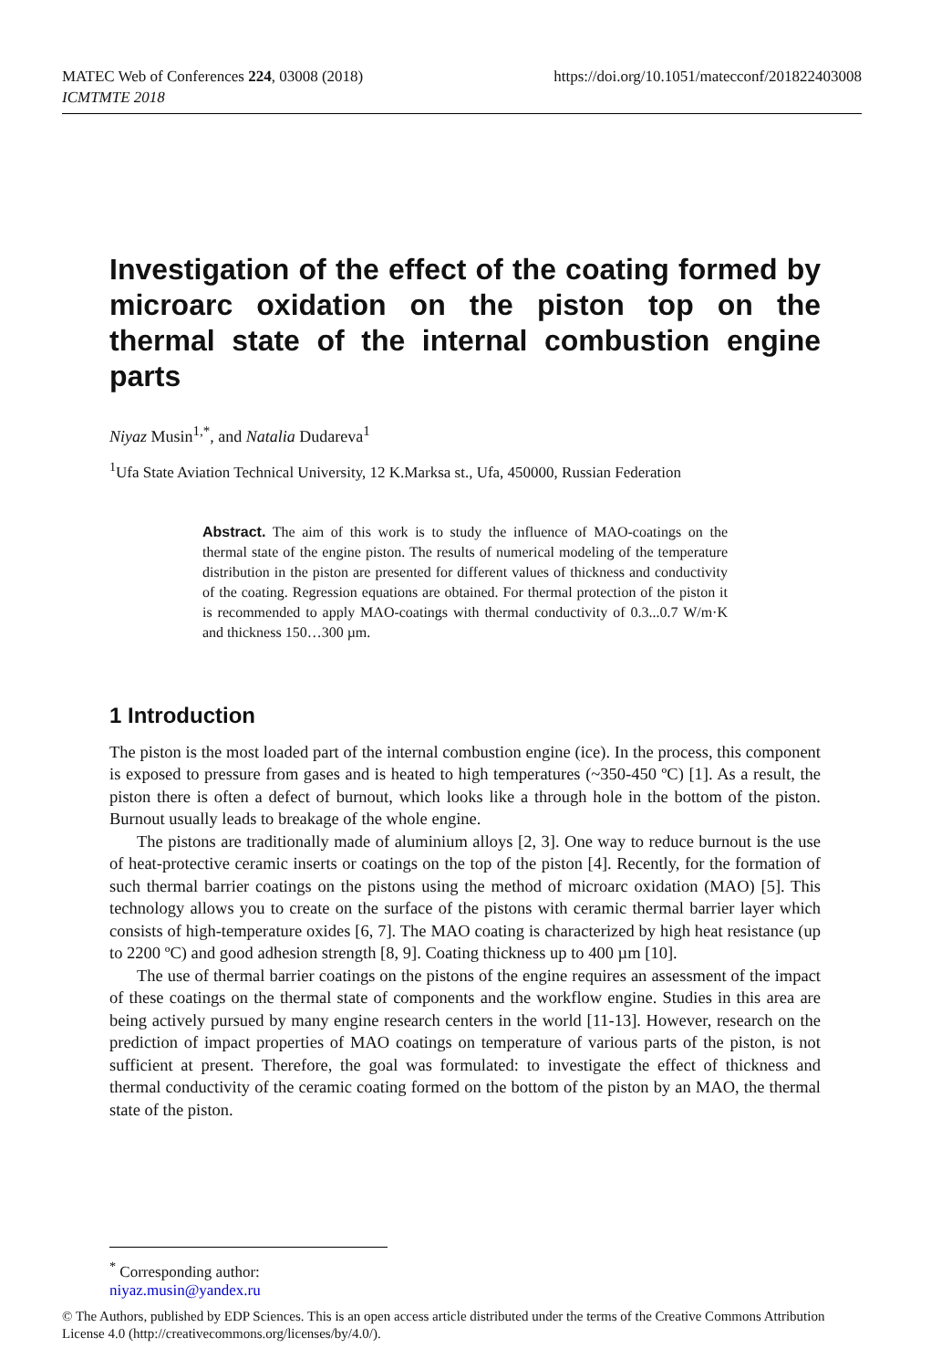MATEC Web of Conferences 224, 03008 (2018)
ICMTMTE 2018
https://doi.org/10.1051/matecconf/201822403008
Investigation of the effect of the coating formed by microarc oxidation on the piston top on the thermal state of the internal combustion engine parts
Niyaz Musin<sup>1,*</sup>, and Natalia Dudareva<sup>1</sup>
<sup>1</sup> Ufa State Aviation Technical University, 12 K.Marksa st., Ufa, 450000, Russian Federation
Abstract. The aim of this work is to study the influence of MAO-coatings on the thermal state of the engine piston. The results of numerical modeling of the temperature distribution in the piston are presented for different values of thickness and conductivity of the coating. Regression equations are obtained. For thermal protection of the piston it is recommended to apply MAO-coatings with thermal conductivity of 0.3...0.7 W/m·K and thickness 150…300 µm.
1 Introduction
The piston is the most loaded part of the internal combustion engine (ice). In the process, this component is exposed to pressure from gases and is heated to high temperatures (~350-450 ºC) [1]. As a result, the piston there is often a defect of burnout, which looks like a through hole in the bottom of the piston. Burnout usually leads to breakage of the whole engine.
The pistons are traditionally made of aluminium alloys [2, 3]. One way to reduce burnout is the use of heat-protective ceramic inserts or coatings on the top of the piston [4]. Recently, for the formation of such thermal barrier coatings on the pistons using the method of microarc oxidation (MAO) [5]. This technology allows you to create on the surface of the pistons with ceramic thermal barrier layer which consists of high-temperature oxides [6, 7]. The MAO coating is characterized by high heat resistance (up to 2200 ºC) and good adhesion strength [8, 9]. Coating thickness up to 400 µm [10].
The use of thermal barrier coatings on the pistons of the engine requires an assessment of the impact of these coatings on the thermal state of components and the workflow engine. Studies in this area are being actively pursued by many engine research centers in the world [11-13]. However, research on the prediction of impact properties of MAO coatings on temperature of various parts of the piston, is not sufficient at present. Therefore, the goal was formulated: to investigate the effect of thickness and thermal conductivity of the ceramic coating formed on the bottom of the piston by an MAO, the thermal state of the piston.
<sup>*</sup> Corresponding author: niyaz.musin@yandex.ru
© The Authors, published by EDP Sciences. This is an open access article distributed under the terms of the Creative Commons Attribution License 4.0 (http://creativecommons.org/licenses/by/4.0/).